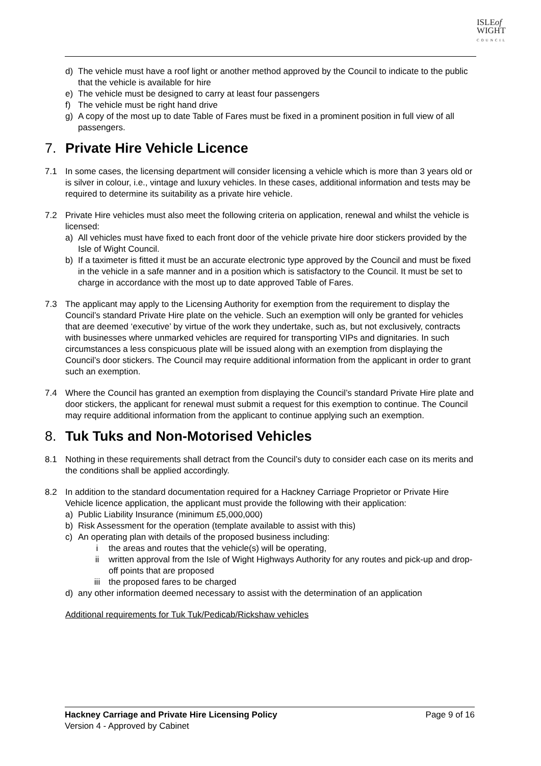ISLEof
WIGHT
COUNCIL
d) The vehicle must have a roof light or another method approved by the Council to indicate to the public that the vehicle is available for hire
e) The vehicle must be designed to carry at least four passengers
f) The vehicle must be right hand drive
g) A copy of the most up to date Table of Fares must be fixed in a prominent position in full view of all passengers.
7. Private Hire Vehicle Licence
7.1 In some cases, the licensing department will consider licensing a vehicle which is more than 3 years old or is silver in colour, i.e., vintage and luxury vehicles. In these cases, additional information and tests may be required to determine its suitability as a private hire vehicle.
7.2 Private Hire vehicles must also meet the following criteria on application, renewal and whilst the vehicle is licensed:
a) All vehicles must have fixed to each front door of the vehicle private hire door stickers provided by the Isle of Wight Council.
b) If a taximeter is fitted it must be an accurate electronic type approved by the Council and must be fixed in the vehicle in a safe manner and in a position which is satisfactory to the Council. It must be set to charge in accordance with the most up to date approved Table of Fares.
7.3 The applicant may apply to the Licensing Authority for exemption from the requirement to display the Council’s standard Private Hire plate on the vehicle. Such an exemption will only be granted for vehicles that are deemed ‘executive’ by virtue of the work they undertake, such as, but not exclusively, contracts with businesses where unmarked vehicles are required for transporting VIPs and dignitaries. In such circumstances a less conspicuous plate will be issued along with an exemption from displaying the Council’s door stickers. The Council may require additional information from the applicant in order to grant such an exemption.
7.4 Where the Council has granted an exemption from displaying the Council’s standard Private Hire plate and door stickers, the applicant for renewal must submit a request for this exemption to continue. The Council may require additional information from the applicant to continue applying such an exemption.
8. Tuk Tuks and Non-Motorised Vehicles
8.1 Nothing in these requirements shall detract from the Council’s duty to consider each case on its merits and the conditions shall be applied accordingly.
8.2 In addition to the standard documentation required for a Hackney Carriage Proprietor or Private Hire Vehicle licence application, the applicant must provide the following with their application:
a) Public Liability Insurance (minimum £5,000,000)
b) Risk Assessment for the operation (template available to assist with this)
c) An operating plan with details of the proposed business including:
i the areas and routes that the vehicle(s) will be operating,
ii written approval from the Isle of Wight Highways Authority for any routes and pick-up and drop-off points that are proposed
iii the proposed fares to be charged
d) any other information deemed necessary to assist with the determination of an application
Additional requirements for Tuk Tuk/Pedicab/Rickshaw vehicles
Hackney Carriage and Private Hire Licensing Policy Page 9 of 16
Version 4 - Approved by Cabinet